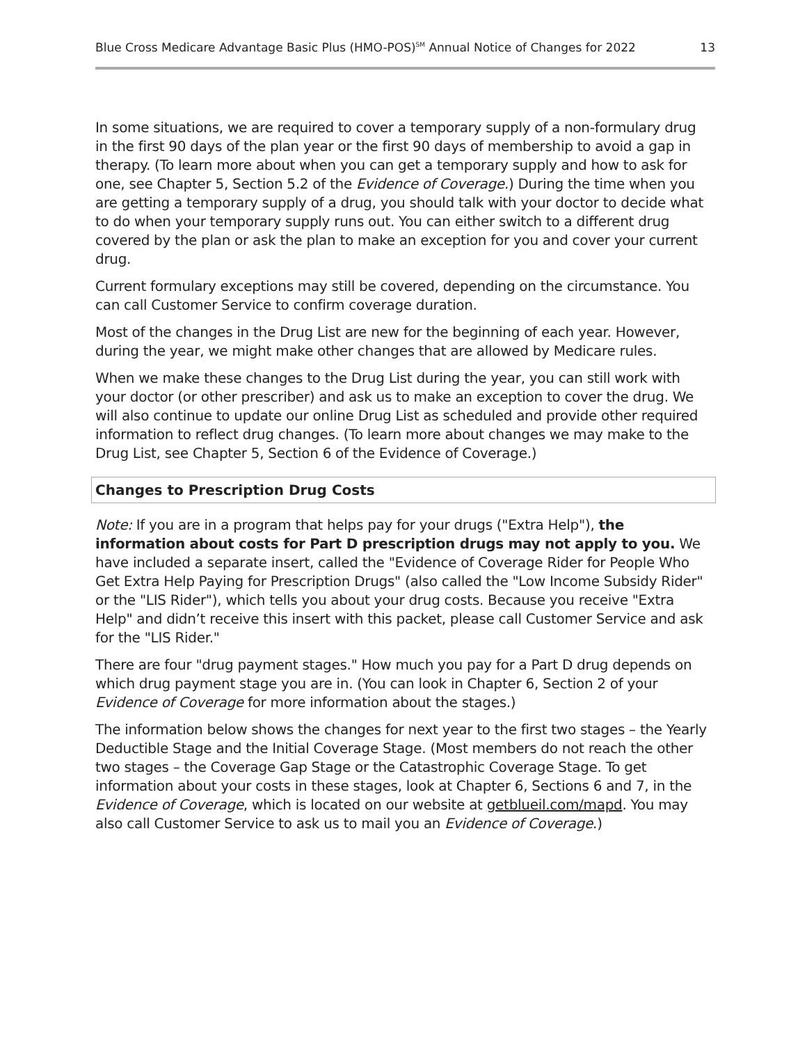Blue Cross Medicare Advantage Basic Plus (HMO-POS)<sup>SM</sup> Annual Notice of Changes for 2022 13
In some situations, we are required to cover a temporary supply of a non-formulary drug in the first 90 days of the plan year or the first 90 days of membership to avoid a gap in therapy. (To learn more about when you can get a temporary supply and how to ask for one, see Chapter 5, Section 5.2 of the Evidence of Coverage.) During the time when you are getting a temporary supply of a drug, you should talk with your doctor to decide what to do when your temporary supply runs out. You can either switch to a different drug covered by the plan or ask the plan to make an exception for you and cover your current drug.
Current formulary exceptions may still be covered, depending on the circumstance. You can call Customer Service to confirm coverage duration.
Most of the changes in the Drug List are new for the beginning of each year. However, during the year, we might make other changes that are allowed by Medicare rules.
When we make these changes to the Drug List during the year, you can still work with your doctor (or other prescriber) and ask us to make an exception to cover the drug. We will also continue to update our online Drug List as scheduled and provide other required information to reflect drug changes. (To learn more about changes we may make to the Drug List, see Chapter 5, Section 6 of the Evidence of Coverage.)
Changes to Prescription Drug Costs
Note: If you are in a program that helps pay for your drugs ("Extra Help"), the information about costs for Part D prescription drugs may not apply to you. We have included a separate insert, called the "Evidence of Coverage Rider for People Who Get Extra Help Paying for Prescription Drugs" (also called the "Low Income Subsidy Rider" or the "LIS Rider"), which tells you about your drug costs. Because you receive "Extra Help" and didn’t receive this insert with this packet, please call Customer Service and ask for the "LIS Rider."
There are four "drug payment stages." How much you pay for a Part D drug depends on which drug payment stage you are in. (You can look in Chapter 6, Section 2 of your Evidence of Coverage for more information about the stages.)
The information below shows the changes for next year to the first two stages – the Yearly Deductible Stage and the Initial Coverage Stage. (Most members do not reach the other two stages – the Coverage Gap Stage or the Catastrophic Coverage Stage. To get information about your costs in these stages, look at Chapter 6, Sections 6 and 7, in the Evidence of Coverage, which is located on our website at getblueil.com/mapd. You may also call Customer Service to ask us to mail you an Evidence of Coverage.)